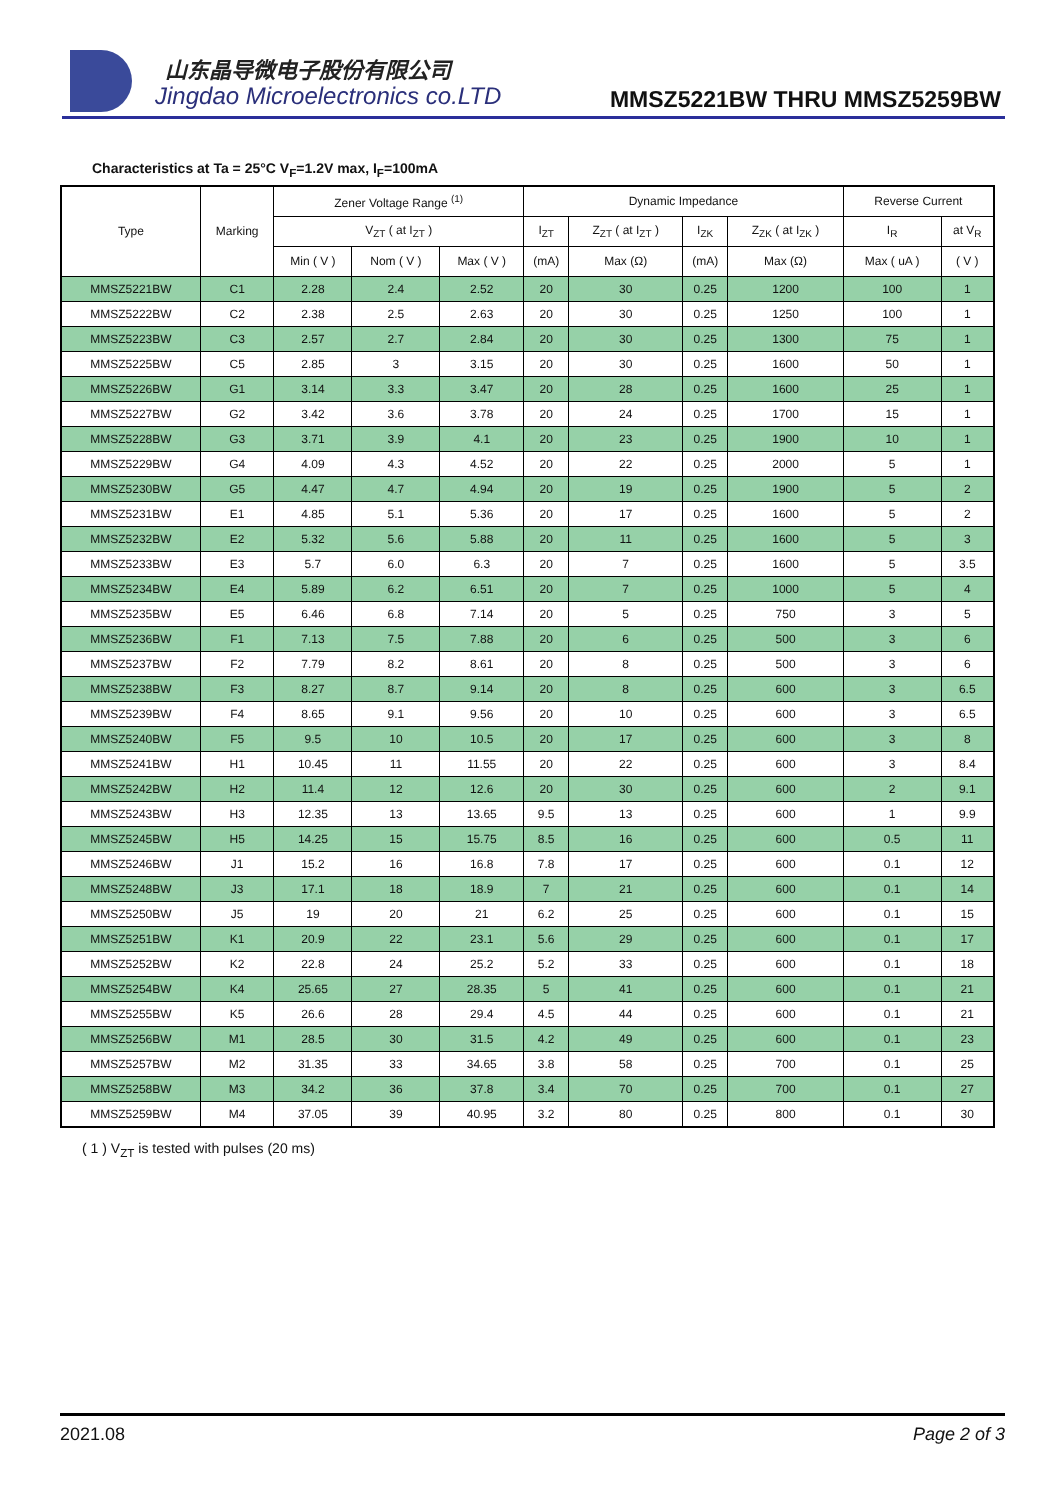山东晶导微电子股份有限公司
Jingdao Microelectronics co.LTD
MMSZ5221BW THRU MMSZ5259BW
Characteristics at Ta = 25°C V<sub>F</sub>=1.2V max, I<sub>F</sub>=100mA
| Type | Marking | Zener Voltage Range <sup>(1)</sup> | | | Dynamic Impedance | | | | Reverse Current | |
| --- | --- | --- | --- | --- | --- | --- | --- | --- | --- | --- |
| | | V<sub>ZT</sub> ( at I<sub>ZT</sub> ) | | | I<sub>ZT</sub> | Z<sub>ZT</sub> ( at I<sub>ZT</sub> ) | I<sub>ZK</sub> | Z<sub>ZK</sub> ( at I<sub>ZK</sub> ) | I<sub>R</sub> | at V<sub>R</sub> |
| | | Min ( V ) | Nom ( V ) | Max ( V ) | (mA) | Max (Ω) | (mA) | Max (Ω) | Max ( uA ) | ( V ) |
| MMSZ5221BW | C1 | 2.28 | 2.4 | 2.52 | 20 | 30 | 0.25 | 1200 | 100 | 1 |
| MMSZ5222BW | C2 | 2.38 | 2.5 | 2.63 | 20 | 30 | 0.25 | 1250 | 100 | 1 |
| MMSZ5223BW | C3 | 2.57 | 2.7 | 2.84 | 20 | 30 | 0.25 | 1300 | 75 | 1 |
| MMSZ5225BW | C5 | 2.85 | 3 | 3.15 | 20 | 30 | 0.25 | 1600 | 50 | 1 |
| MMSZ5226BW | G1 | 3.14 | 3.3 | 3.47 | 20 | 28 | 0.25 | 1600 | 25 | 1 |
| MMSZ5227BW | G2 | 3.42 | 3.6 | 3.78 | 20 | 24 | 0.25 | 1700 | 15 | 1 |
| MMSZ5228BW | G3 | 3.71 | 3.9 | 4.1 | 20 | 23 | 0.25 | 1900 | 10 | 1 |
| MMSZ5229BW | G4 | 4.09 | 4.3 | 4.52 | 20 | 22 | 0.25 | 2000 | 5 | 1 |
| MMSZ5230BW | G5 | 4.47 | 4.7 | 4.94 | 20 | 19 | 0.25 | 1900 | 5 | 2 |
| MMSZ5231BW | E1 | 4.85 | 5.1 | 5.36 | 20 | 17 | 0.25 | 1600 | 5 | 2 |
| MMSZ5232BW | E2 | 5.32 | 5.6 | 5.88 | 20 | 11 | 0.25 | 1600 | 5 | 3 |
| MMSZ5233BW | E3 | 5.7 | 6.0 | 6.3 | 20 | 7 | 0.25 | 1600 | 5 | 3.5 |
| MMSZ5234BW | E4 | 5.89 | 6.2 | 6.51 | 20 | 7 | 0.25 | 1000 | 5 | 4 |
| MMSZ5235BW | E5 | 6.46 | 6.8 | 7.14 | 20 | 5 | 0.25 | 750 | 3 | 5 |
| MMSZ5236BW | F1 | 7.13 | 7.5 | 7.88 | 20 | 6 | 0.25 | 500 | 3 | 6 |
| MMSZ5237BW | F2 | 7.79 | 8.2 | 8.61 | 20 | 8 | 0.25 | 500 | 3 | 6 |
| MMSZ5238BW | F3 | 8.27 | 8.7 | 9.14 | 20 | 8 | 0.25 | 600 | 3 | 6.5 |
| MMSZ5239BW | F4 | 8.65 | 9.1 | 9.56 | 20 | 10 | 0.25 | 600 | 3 | 6.5 |
| MMSZ5240BW | F5 | 9.5 | 10 | 10.5 | 20 | 17 | 0.25 | 600 | 3 | 8 |
| MMSZ5241BW | H1 | 10.45 | 11 | 11.55 | 20 | 22 | 0.25 | 600 | 3 | 8.4 |
| MMSZ5242BW | H2 | 11.4 | 12 | 12.6 | 20 | 30 | 0.25 | 600 | 2 | 9.1 |
| MMSZ5243BW | H3 | 12.35 | 13 | 13.65 | 9.5 | 13 | 0.25 | 600 | 1 | 9.9 |
| MMSZ5245BW | H5 | 14.25 | 15 | 15.75 | 8.5 | 16 | 0.25 | 600 | 0.5 | 11 |
| MMSZ5246BW | J1 | 15.2 | 16 | 16.8 | 7.8 | 17 | 0.25 | 600 | 0.1 | 12 |
| MMSZ5248BW | J3 | 17.1 | 18 | 18.9 | 7 | 21 | 0.25 | 600 | 0.1 | 14 |
| MMSZ5250BW | J5 | 19 | 20 | 21 | 6.2 | 25 | 0.25 | 600 | 0.1 | 15 |
| MMSZ5251BW | K1 | 20.9 | 22 | 23.1 | 5.6 | 29 | 0.25 | 600 | 0.1 | 17 |
| MMSZ5252BW | K2 | 22.8 | 24 | 25.2 | 5.2 | 33 | 0.25 | 600 | 0.1 | 18 |
| MMSZ5254BW | K4 | 25.65 | 27 | 28.35 | 5 | 41 | 0.25 | 600 | 0.1 | 21 |
| MMSZ5255BW | K5 | 26.6 | 28 | 29.4 | 4.5 | 44 | 0.25 | 600 | 0.1 | 21 |
| MMSZ5256BW | M1 | 28.5 | 30 | 31.5 | 4.2 | 49 | 0.25 | 600 | 0.1 | 23 |
| MMSZ5257BW | M2 | 31.35 | 33 | 34.65 | 3.8 | 58 | 0.25 | 700 | 0.1 | 25 |
| MMSZ5258BW | M3 | 34.2 | 36 | 37.8 | 3.4 | 70 | 0.25 | 700 | 0.1 | 27 |
| MMSZ5259BW | M4 | 37.05 | 39 | 40.95 | 3.2 | 80 | 0.25 | 800 | 0.1 | 30 |
( 1 ) V<sub>ZT</sub> is tested with pulses (20 ms)
2021.08 Page 2 of 3